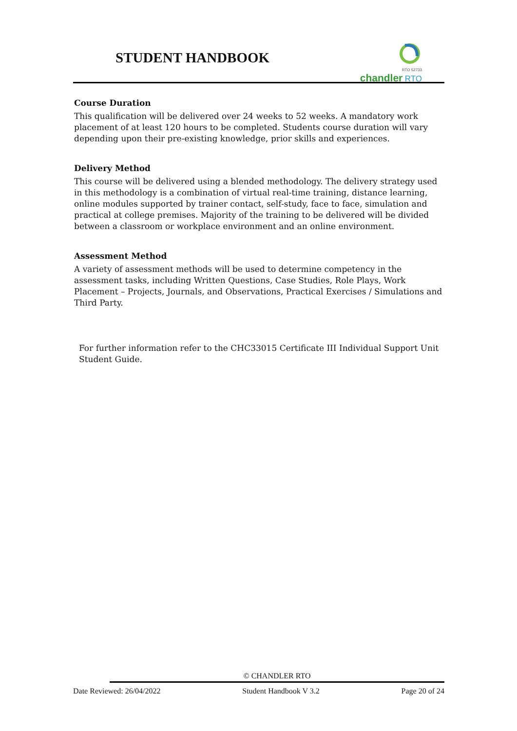STUDENT HANDBOOK
RTO 52733
chandler RTO
Course Duration
This qualification will be delivered over 24 weeks to 52 weeks. A mandatory work placement of at least 120 hours to be completed. Students course duration will vary depending upon their pre-existing knowledge, prior skills and experiences.
Delivery Method
This course will be delivered using a blended methodology. The delivery strategy used in this methodology is a combination of virtual real-time training, distance learning, online modules supported by trainer contact, self-study, face to face, simulation and practical at college premises. Majority of the training to be delivered will be divided between a classroom or workplace environment and an online environment.
Assessment Method
A variety of assessment methods will be used to determine competency in the assessment tasks, including Written Questions, Case Studies, Role Plays, Work Placement – Projects, Journals, and Observations, Practical Exercises / Simulations and Third Party.
For further information refer to the CHC33015 Certificate III Individual Support Unit Student Guide.
© CHANDLER RTO
Date Reviewed: 26/04/2022 Student Handbook V 3.2 Page 20 of 24